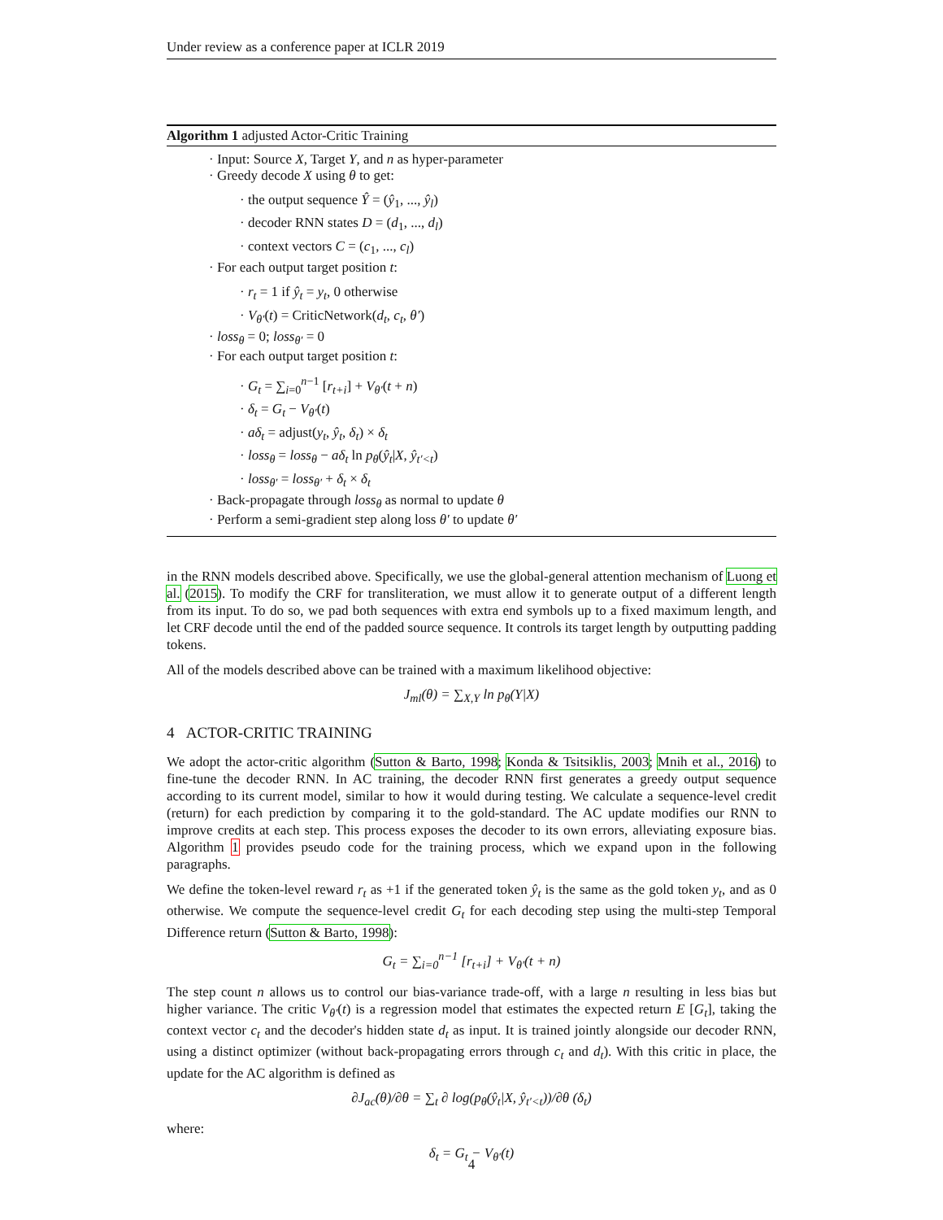Under review as a conference paper at ICLR 2019
Algorithm 1 adjusted Actor-Critic Training
· Input: Source X, Target Y, and n as hyper-parameter
· Greedy decode X using θ to get:
· the output sequence Ŷ = (ŷ<sub>1</sub>, ..., ŷ<sub>l</sub>)
· decoder RNN states D = (d<sub>1</sub>, ..., d<sub>l</sub>)
· context vectors C = (c<sub>1</sub>, ..., c<sub>l</sub>)
· For each output target position t:
· r<sub>t</sub> = 1 if ŷ<sub>t</sub> = y<sub>t</sub>, 0 otherwise
· V<sub>θ′</sub>(t) = CriticNetwork(d<sub>t</sub>, c<sub>t</sub>, θ′)
· loss<sub>θ</sub> = 0; loss<sub>θ′</sub> = 0
· For each output target position t:
· G<sub>t</sub> = ∑<sub>i=0</sub><sup>n−1</sup> [r<sub>t+i</sub>] + V<sub>θ′</sub>(t + n)
· δ<sub>t</sub> = G<sub>t</sub> − V<sub>θ′</sub>(t)
· aδ<sub>t</sub> = adjust(y<sub>t</sub>, ŷ<sub>t</sub>, δ<sub>t</sub>) × δ<sub>t</sub>
· loss<sub>θ</sub> = loss<sub>θ</sub> − aδ<sub>t</sub> ln p<sub>θ</sub>(ŷ<sub>t</sub>|X, ŷ<sub>t′<t</sub>)
· loss<sub>θ′</sub> = loss<sub>θ′</sub> + δ<sub>t</sub> × δ<sub>t</sub>
· Back-propagate through loss<sub>θ</sub> as normal to update θ
· Perform a semi-gradient step along loss θ′ to update θ′
in the RNN models described above. Specifically, we use the global-general attention mechanism of Luong et al. (2015). To modify the CRF for transliteration, we must allow it to generate output of a different length from its input. To do so, we pad both sequences with extra end symbols up to a fixed maximum length, and let CRF decode until the end of the padded source sequence. It controls its target length by outputting padding tokens.
All of the models described above can be trained with a maximum likelihood objective:
J<sub>ml</sub>(θ) = ∑<sub>X,Y</sub> ln p<sub>θ</sub>(Y|X)
4 ACTOR-CRITIC TRAINING
We adopt the actor-critic algorithm (Sutton & Barto, 1998; Konda & Tsitsiklis, 2003; Mnih et al., 2016) to fine-tune the decoder RNN. In AC training, the decoder RNN first generates a greedy output sequence according to its current model, similar to how it would during testing. We calculate a sequence-level credit (return) for each prediction by comparing it to the gold-standard. The AC update modifies our RNN to improve credits at each step. This process exposes the decoder to its own errors, alleviating exposure bias. Algorithm 1 provides pseudo code for the training process, which we expand upon in the following paragraphs.
We define the token-level reward r<sub>t</sub> as +1 if the generated token ŷ<sub>t</sub> is the same as the gold token y<sub>t</sub>, and as 0 otherwise. We compute the sequence-level credit G<sub>t</sub> for each decoding step using the multi-step Temporal Difference return (Sutton & Barto, 1998):
G<sub>t</sub> = ∑<sub>i=0</sub><sup>n−1</sup> [r<sub>t+i</sub>] + V<sub>θ′</sub>(t + n)
The step count n allows us to control our bias-variance trade-off, with a large n resulting in less bias but higher variance. The critic V<sub>θ′</sub>(t) is a regression model that estimates the expected return E [G<sub>t</sub>], taking the context vector c<sub>t</sub> and the decoder's hidden state d<sub>t</sub> as input. It is trained jointly alongside our decoder RNN, using a distinct optimizer (without back-propagating errors through c<sub>t</sub> and d<sub>t</sub>). With this critic in place, the update for the AC algorithm is defined as
∂J<sub>ac</sub>(θ)/∂θ = ∑<sub>t</sub> ∂ log(p<sub>θ</sub>(ŷ<sub>t</sub>|X, ŷ<sub>t′<t</sub>))/∂θ (δ<sub>t</sub>)
where:
δ<sub>t</sub> = G<sub>t</sub> − V<sub>θ′</sub>(t)
4